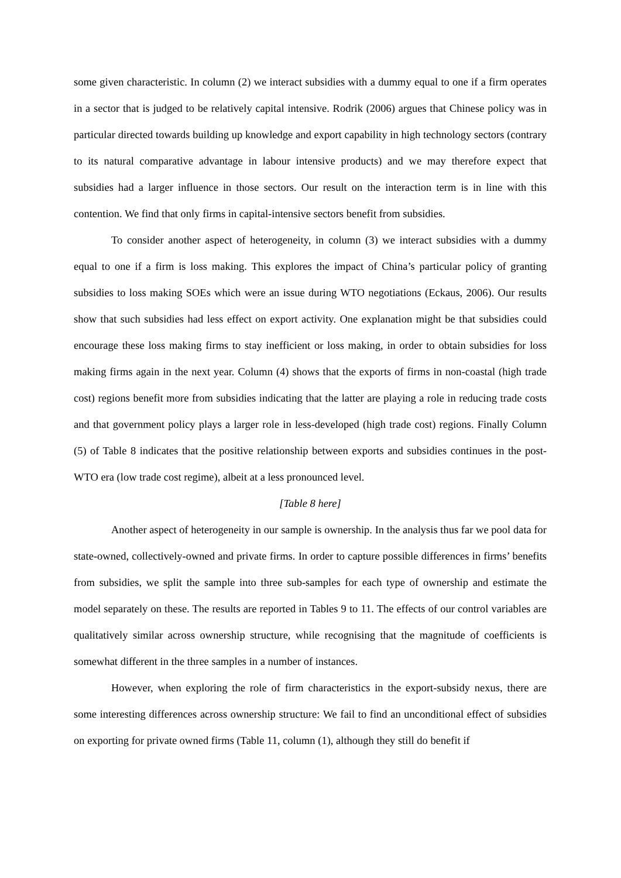some given characteristic. In column (2) we interact subsidies with a dummy equal to one if a firm operates in a sector that is judged to be relatively capital intensive. Rodrik (2006) argues that Chinese policy was in particular directed towards building up knowledge and export capability in high technology sectors (contrary to its natural comparative advantage in labour intensive products) and we may therefore expect that subsidies had a larger influence in those sectors. Our result on the interaction term is in line with this contention. We find that only firms in capital-intensive sectors benefit from subsidies.
To consider another aspect of heterogeneity, in column (3) we interact subsidies with a dummy equal to one if a firm is loss making. This explores the impact of China’s particular policy of granting subsidies to loss making SOEs which were an issue during WTO negotiations (Eckaus, 2006). Our results show that such subsidies had less effect on export activity. One explanation might be that subsidies could encourage these loss making firms to stay inefficient or loss making, in order to obtain subsidies for loss making firms again in the next year. Column (4) shows that the exports of firms in non-coastal (high trade cost) regions benefit more from subsidies indicating that the latter are playing a role in reducing trade costs and that government policy plays a larger role in less-developed (high trade cost) regions. Finally Column (5) of Table 8 indicates that the positive relationship between exports and subsidies continues in the post-WTO era (low trade cost regime), albeit at a less pronounced level.
[Table 8 here]
Another aspect of heterogeneity in our sample is ownership. In the analysis thus far we pool data for state-owned, collectively-owned and private firms. In order to capture possible differences in firms’ benefits from subsidies, we split the sample into three sub-samples for each type of ownership and estimate the model separately on these. The results are reported in Tables 9 to 11. The effects of our control variables are qualitatively similar across ownership structure, while recognising that the magnitude of coefficients is somewhat different in the three samples in a number of instances.
However, when exploring the role of firm characteristics in the export-subsidy nexus, there are some interesting differences across ownership structure: We fail to find an unconditional effect of subsidies on exporting for private owned firms (Table 11, column (1), although they still do benefit if